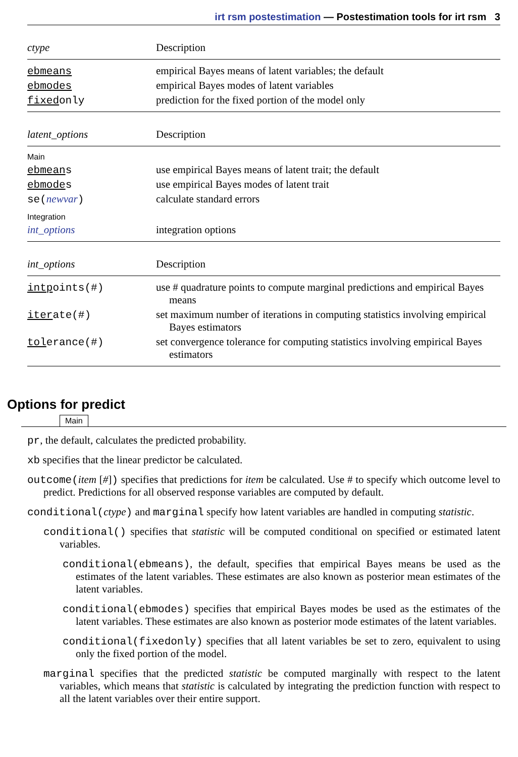irt rsm postestimation — Postestimation tools for irt rsm 3
| ctype | Description |
| --- | --- |
| ebmeans | empirical Bayes means of latent variables; the default |
| ebmodes | empirical Bayes modes of latent variables |
| fixed only | prediction for the fixed portion of the model only |
| latent_options | Description |
| --- | --- |
| Main | |
| ebmean s | use empirical Bayes means of latent trait; the default |
| ebmode s | use empirical Bayes modes of latent trait |
| se( newvar ) | calculate standard errors |
| Integration | |
| int_options | integration options |
| int_options | Description |
| --- | --- |
| intp oints(#) | use # quadrature points to compute marginal predictions and empirical Bayes means |
| iter ate(#) | set maximum number of iterations in computing statistics involving empirical Bayes estimators |
| tol erance(#) | set convergence tolerance for computing statistics involving empirical Bayes estimators |
Options for predict
Main
pr, the default, calculates the predicted probability.
xb specifies that the linear predictor be calculated.
outcome(item [#]) specifies that predictions for item be calculated. Use # to specify which outcome level to predict. Predictions for all observed response variables are computed by default.
conditional(ctype) and marginal specify how latent variables are handled in computing statistic.
conditional() specifies that statistic will be computed conditional on specified or estimated latent variables.
conditional(ebmeans), the default, specifies that empirical Bayes means be used as the estimates of the latent variables. These estimates are also known as posterior mean estimates of the latent variables.
conditional(ebmodes) specifies that empirical Bayes modes be used as the estimates of the latent variables. These estimates are also known as posterior mode estimates of the latent variables.
conditional(fixedonly) specifies that all latent variables be set to zero, equivalent to using only the fixed portion of the model.
marginal specifies that the predicted statistic be computed marginally with respect to the latent variables, which means that statistic is calculated by integrating the prediction function with respect to all the latent variables over their entire support.